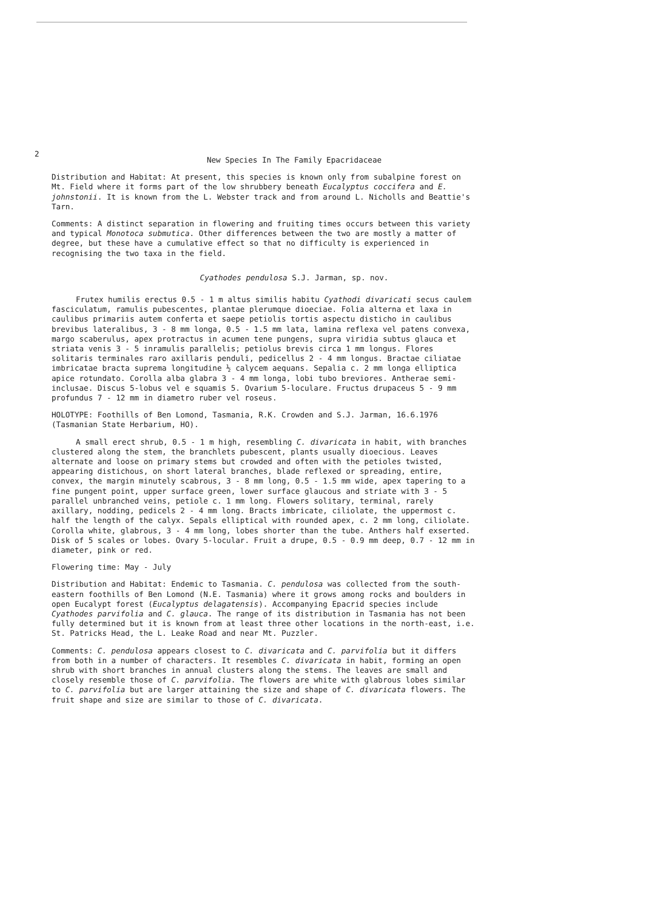2
New Species In The Family Epacridaceae
Distribution and Habitat: At present, this species is known only from subalpine forest on Mt. Field where it forms part of the low shrubbery beneath Eucalyptus coccifera and E. johnstonii. It is known from the L. Webster track and from around L. Nicholls and Beattie's Tarn.
Comments: A distinct separation in flowering and fruiting times occurs between this variety and typical Monotoca submutica. Other differences between the two are mostly a matter of degree, but these have a cumulative effect so that no difficulty is experienced in recognising the two taxa in the field.
Cyathodes pendulosa S.J. Jarman, sp. nov.
Frutex humilis erectus 0.5 - 1 m altus similis habitu Cyathodi divaricati secus caulem fasciculatum, ramulis pubescentes, plantae plerumque dioeciae. Folia alterna et laxa in caulibus primariis autem conferta et saepe petiolis tortis aspectu disticho in caulibus brevibus lateralibus, 3 - 8 mm longa, 0.5 - 1.5 mm lata, lamina reflexa vel patens convexa, margo scaberulus, apex protractus in acumen tene pungens, supra viridia subtus glauca et striata venis 3 - 5 inramulis parallelis; petiolus brevis circa 1 mm longus. Flores solitaris terminales raro axillaris penduli, pedicellus 2 - 4 mm longus. Bractae ciliatae imbricatae bracta suprema longitudine ½ calycem aequans. Sepalia c. 2 mm longa elliptica apice rotundato. Corolla alba glabra 3 - 4 mm longa, lobi tubo breviores. Antherae semi-inclusae. Discus 5-lobus vel e squamis 5. Ovarium 5-loculare. Fructus drupaceus 5 - 9 mm profundus 7 - 12 mm in diametro ruber vel roseus.
HOLOTYPE: Foothills of Ben Lomond, Tasmania, R.K. Crowden and S.J. Jarman, 16.6.1976 (Tasmanian State Herbarium, HO).
A small erect shrub, 0.5 - 1 m high, resembling C. divaricata in habit, with branches clustered along the stem, the branchlets pubescent, plants usually dioecious. Leaves alternate and loose on primary stems but crowded and often with the petioles twisted, appearing distichous, on short lateral branches, blade reflexed or spreading, entire, convex, the margin minutely scabrous, 3 - 8 mm long, 0.5 - 1.5 mm wide, apex tapering to a fine pungent point, upper surface green, lower surface glaucous and striate with 3 - 5 parallel unbranched veins, petiole c. 1 mm long. Flowers solitary, terminal, rarely axillary, nodding, pedicels 2 - 4 mm long. Bracts imbricate, ciliolate, the uppermost c. half the length of the calyx. Sepals elliptical with rounded apex, c. 2 mm long, ciliolate. Corolla white, glabrous, 3 - 4 mm long, lobes shorter than the tube. Anthers half exserted. Disk of 5 scales or lobes. Ovary 5-locular. Fruit a drupe, 0.5 - 0.9 mm deep, 0.7 - 12 mm in diameter, pink or red.
Flowering time: May - July
Distribution and Habitat: Endemic to Tasmania. C. pendulosa was collected from the south-eastern foothills of Ben Lomond (N.E. Tasmania) where it grows among rocks and boulders in open Eucalypt forest (Eucalyptus delagatensis). Accompanying Epacrid species include Cyathodes parvifolia and C. glauca. The range of its distribution in Tasmania has not been fully determined but it is known from at least three other locations in the north-east, i.e. St. Patricks Head, the L. Leake Road and near Mt. Puzzler.
Comments: C. pendulosa appears closest to C. divaricata and C. parvifolia but it differs from both in a number of characters. It resembles C. divaricata in habit, forming an open shrub with short branches in annual clusters along the stems. The leaves are small and closely resemble those of C. parvifolia. The flowers are white with glabrous lobes similar to C. parvifolia but are larger attaining the size and shape of C. divaricata flowers. The fruit shape and size are similar to those of C. divaricata.